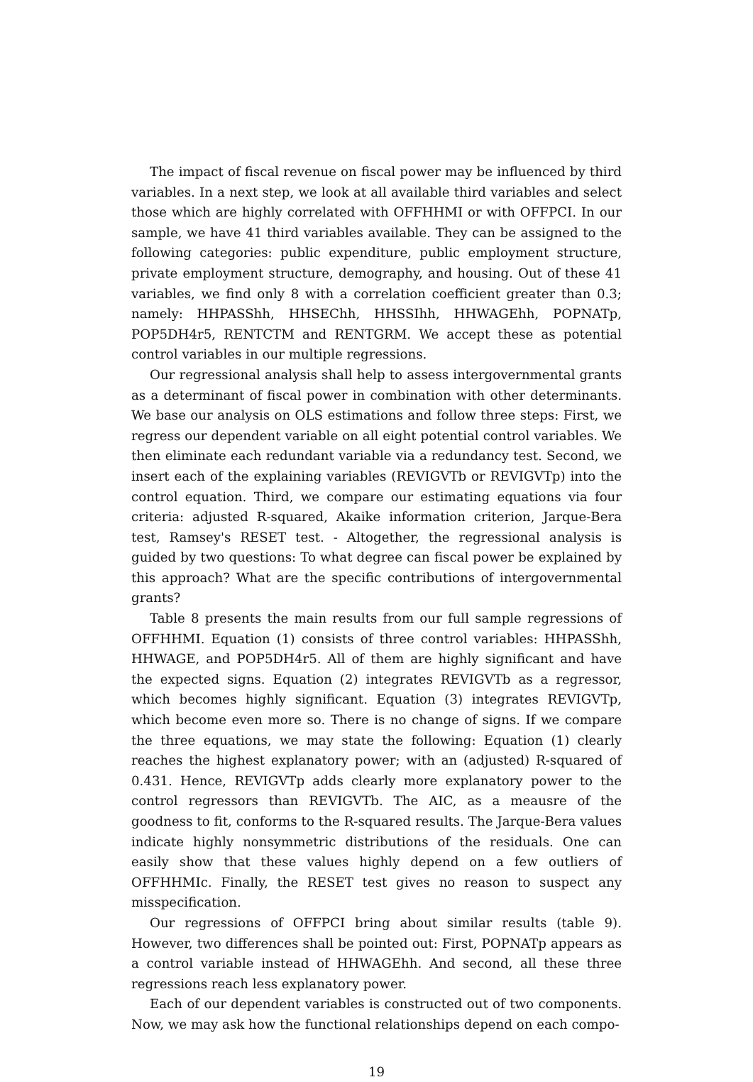The impact of fiscal revenue on fiscal power may be influenced by third variables. In a next step, we look at all available third variables and select those which are highly correlated with OFFHHMI or with OFFPCI. In our sample, we have 41 third variables available. They can be assigned to the following categories: public expenditure, public employment structure, private employment structure, demography, and housing. Out of these 41 variables, we find only 8 with a correlation coefficient greater than 0.3; namely: HHPASShh, HHSEChh, HHSSIhh, HHWAGEhh, POPNATp, POP5DH4r5, RENTCTM and RENTGRM. We accept these as potential control variables in our multiple regressions.
Our regressional analysis shall help to assess intergovernmental grants as a determinant of fiscal power in combination with other determinants. We base our analysis on OLS estimations and follow three steps: First, we regress our dependent variable on all eight potential control variables. We then eliminate each redundant variable via a redundancy test. Second, we insert each of the explaining variables (REVIGVTb or REVIGVTp) into the control equation. Third, we compare our estimating equations via four criteria: adjusted R-squared, Akaike information criterion, Jarque-Bera test, Ramsey's RESET test. - Altogether, the regressional analysis is guided by two questions: To what degree can fiscal power be explained by this approach? What are the specific contributions of intergovernmental grants?
Table 8 presents the main results from our full sample regressions of OFFHHMI. Equation (1) consists of three control variables: HHPASShh, HHWAGE, and POP5DH4r5. All of them are highly significant and have the expected signs. Equation (2) integrates REVIGVTb as a regressor, which becomes highly significant. Equation (3) integrates REVIGVTp, which become even more so. There is no change of signs. If we compare the three equations, we may state the following: Equation (1) clearly reaches the highest explanatory power; with an (adjusted) R-squared of 0.431. Hence, REVIGVTp adds clearly more explanatory power to the control regressors than REVIGVTb. The AIC, as a meausre of the goodness to fit, conforms to the R-squared results. The Jarque-Bera values indicate highly nonsymmetric distributions of the residuals. One can easily show that these values highly depend on a few outliers of OFFHHMIc. Finally, the RESET test gives no reason to suspect any misspecification.
Our regressions of OFFPCI bring about similar results (table 9). However, two differences shall be pointed out: First, POPNATp appears as a control variable instead of HHWAGEhh. And second, all these three regressions reach less explanatory power.
Each of our dependent variables is constructed out of two components. Now, we may ask how the functional relationships depend on each compo-
19